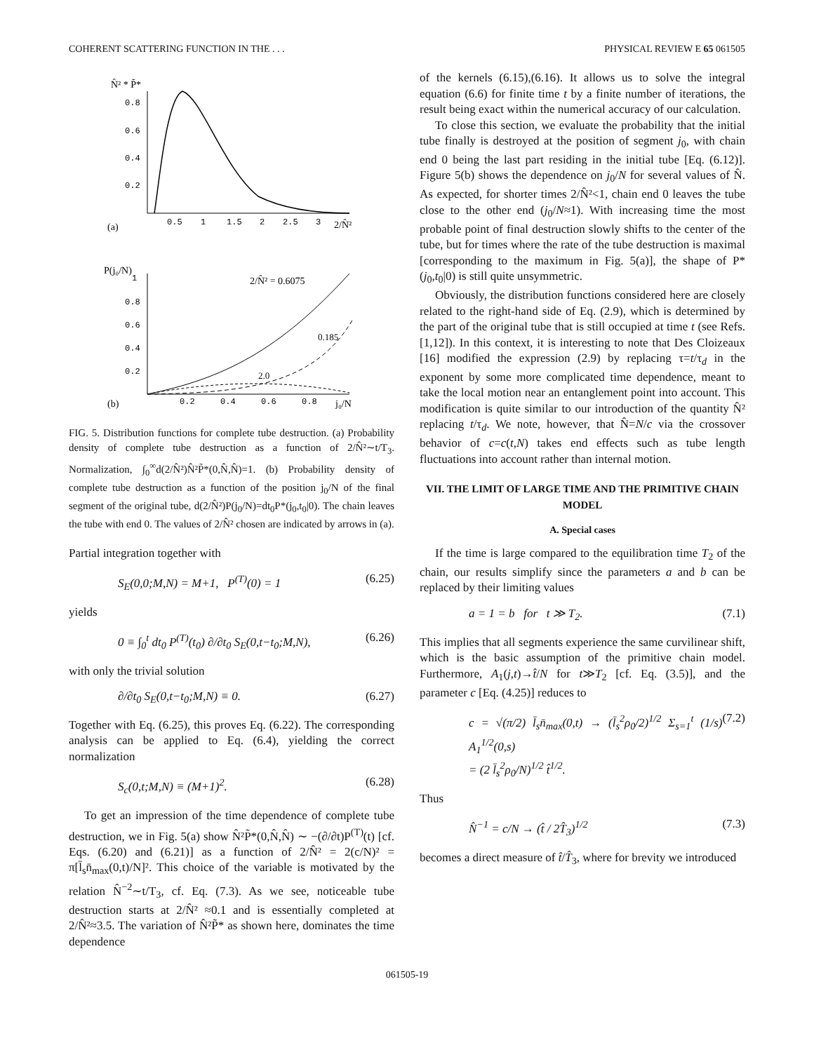COHERENT SCATTERING FUNCTION IN THE . . . PHYSICAL REVIEW E 65 061505
N̂² * P̃*
0.8
0.6
0.4
0.2
0.5
1
1.5
2
2.5
3
2/N̂²
(a)
P(j₀/N)
1
0.8
0.6
0.4
0.2
0.2
0.4
0.6
0.8
j₀/N
(b)
2/N̂² = 0.6075
0.185
2.0
FIG. 5. Distribution functions for complete tube destruction. (a) Probability density of complete tube destruction as a function of 2/N̂²∼t/T<sub>3</sub>. Normalization, ∫<sub>0</sub><sup>∞</sup>d(2/N̂²)N̂²P̃*(0,N̂,N̂)=1. (b) Probability density of complete tube destruction as a function of the position j<sub>0</sub>/N of the final segment of the original tube, d(2/N̂²)P(j<sub>0</sub>/N)=dt<sub>0</sub>P*(j<sub>0</sub>,t<sub>0</sub>|0). The chain leaves the tube with end 0. The values of 2/N̂² chosen are indicated by arrows in (a).
Partial integration together with
S<sub>E</sub>(0,0;M,N) = M+1, P<sup>(T)</sup>(0) = 1 (6.25)
yields
0 ≡ ∫<sub>0</sub><sup>t</sup> dt<sub>0</sub> P<sup>(T)</sup>(t<sub>0</sub>) ∂/∂t<sub>0</sub> S<sub>E</sub>(0,t−t<sub>0</sub>;M,N), (6.26)
with only the trivial solution
∂/∂t<sub>0</sub> S<sub>E</sub>(0,t−t<sub>0</sub>;M,N) ≡ 0. (6.27)
Together with Eq. (6.25), this proves Eq. (6.22). The corresponding analysis can be applied to Eq. (6.4), yielding the correct normalization
S<sub>c</sub>(0,t;M,N) ≡ (M+1)<sup>2</sup>. (6.28)
To get an impression of the time dependence of complete tube destruction, we in Fig. 5(a) show N̂²P̃*(0,N̂,N̂) ∼ −(∂/∂t)P<sup>(T)</sup>(t) [cf. Eqs. (6.20) and (6.21)] as a function of 2/N̂² = 2(c/N)² = π[l̄<sub>s</sub>n̄<sub>max</sub>(0,t)/N]². This choice of the variable is motivated by the relation N̂<sup>−2</sup>∼t/T<sub>3</sub>, cf. Eq. (7.3). As we see, noticeable tube destruction starts at 2/N̂² ≈0.1 and is essentially completed at 2/N̂²≈3.5. The variation of N̂²P̃* as shown here, dominates the time dependence
of the kernels (6.15),(6.16). It allows us to solve the integral equation (6.6) for finite time t by a finite number of iterations, the result being exact within the numerical accuracy of our calculation.
To close this section, we evaluate the probability that the initial tube finally is destroyed at the position of segment j<sub>0</sub>, with chain end 0 being the last part residing in the initial tube [Eq. (6.12)]. Figure 5(b) shows the dependence on j<sub>0</sub>/N for several values of N̂. As expected, for shorter times 2/N̂²<1, chain end 0 leaves the tube close to the other end (j<sub>0</sub>/N≈1). With increasing time the most probable point of final destruction slowly shifts to the center of the tube, but for times where the rate of the tube destruction is maximal [corresponding to the maximum in Fig. 5(a)], the shape of P*(j<sub>0</sub>,t<sub>0</sub>|0) is still quite unsymmetric.
Obviously, the distribution functions considered here are closely related to the right-hand side of Eq. (2.9), which is determined by the part of the original tube that is still occupied at time t (see Refs. [1,12]). In this context, it is interesting to note that Des Cloizeaux [16] modified the expression (2.9) by replacing τ=t/τ<sub>d</sub> in the exponent by some more complicated time dependence, meant to take the local motion near an entanglement point into account. This modification is quite similar to our introduction of the quantity N̂² replacing t/τ<sub>d</sub>. We note, however, that N̂=N/c via the crossover behavior of c=c(t,N) takes end effects such as tube length fluctuations into account rather than internal motion.
VII. THE LIMIT OF LARGE TIME AND THE PRIMITIVE CHAIN MODEL
A. Special cases
If the time is large compared to the equilibration time T<sub>2</sub> of the chain, our results simplify since the parameters a and b can be replaced by their limiting values
a = 1 = b for t ≫ T<sub>2</sub>. (7.1)
This implies that all segments experience the same curvilinear shift, which is the basic assumption of the primitive chain model. Furthermore, A<sub>1</sub>(j,t)→t̂/N for t≫T<sub>2</sub> [cf. Eq. (3.5)], and the parameter c [Eq. (4.25)] reduces to
c = √(π/2) l̄<sub>s</sub>n̄<sub>max</sub>(0,t) → (l̄<sub>s</sub><sup>2</sup>ρ<sub>0</sub>/2)<sup>1/2</sup> Σ<sub>s=1</sub><sup>t</sup> (1/s) A<sub>1</sub><sup>1/2</sup>(0,s)
= (2 l̄<sub>s</sub><sup>2</sup>ρ<sub>0</sub>/N)<sup>1/2</sup> t̂<sup>1/2</sup>. (7.2)
Thus
N̂<sup>−1</sup> = c/N → (t̂ / 2T̂<sub>3</sub>)<sup>1/2</sup> (7.3)
becomes a direct measure of t̂/T̂<sub>3</sub>, where for brevity we introduced
061505-19